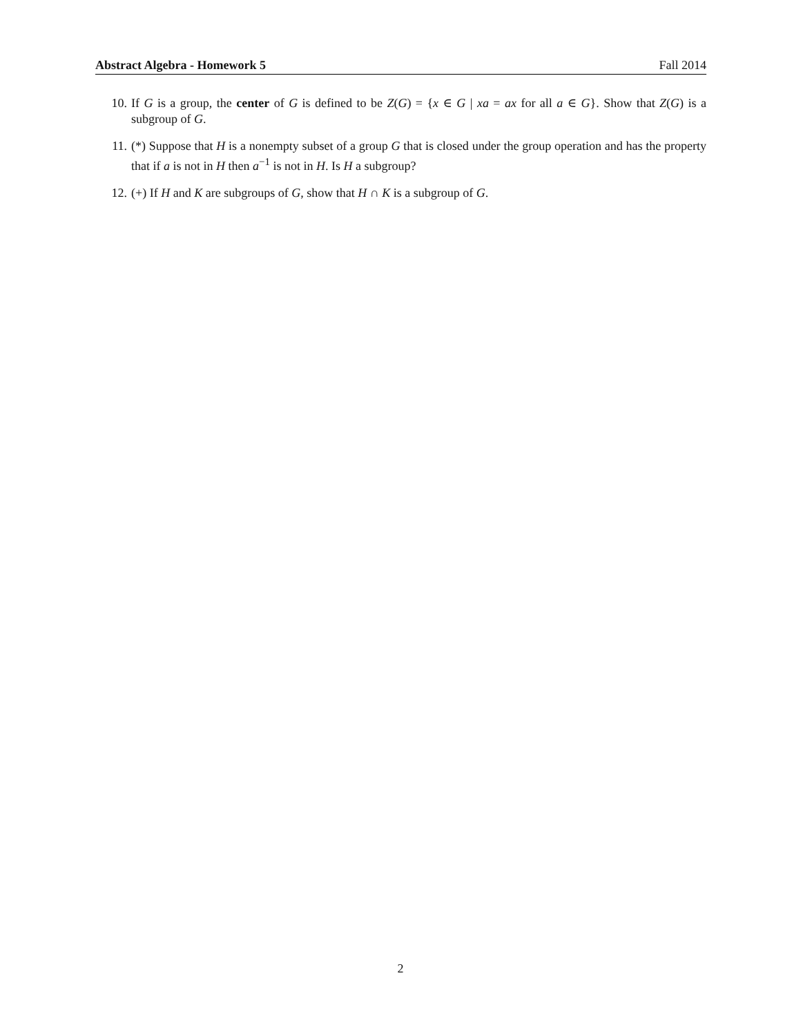Abstract Algebra - Homework 5 Fall 2014
10. If G is a group, the center of G is defined to be Z(G) = {x ∈ G | xa = ax for all a ∈ G}. Show that Z(G) is a subgroup of G.
11. (*) Suppose that H is a nonempty subset of a group G that is closed under the group operation and has the property that if a is not in H then a<sup>−1</sup> is not in H. Is H a subgroup?
12. (+) If H and K are subgroups of G, show that H ∩ K is a subgroup of G.
2